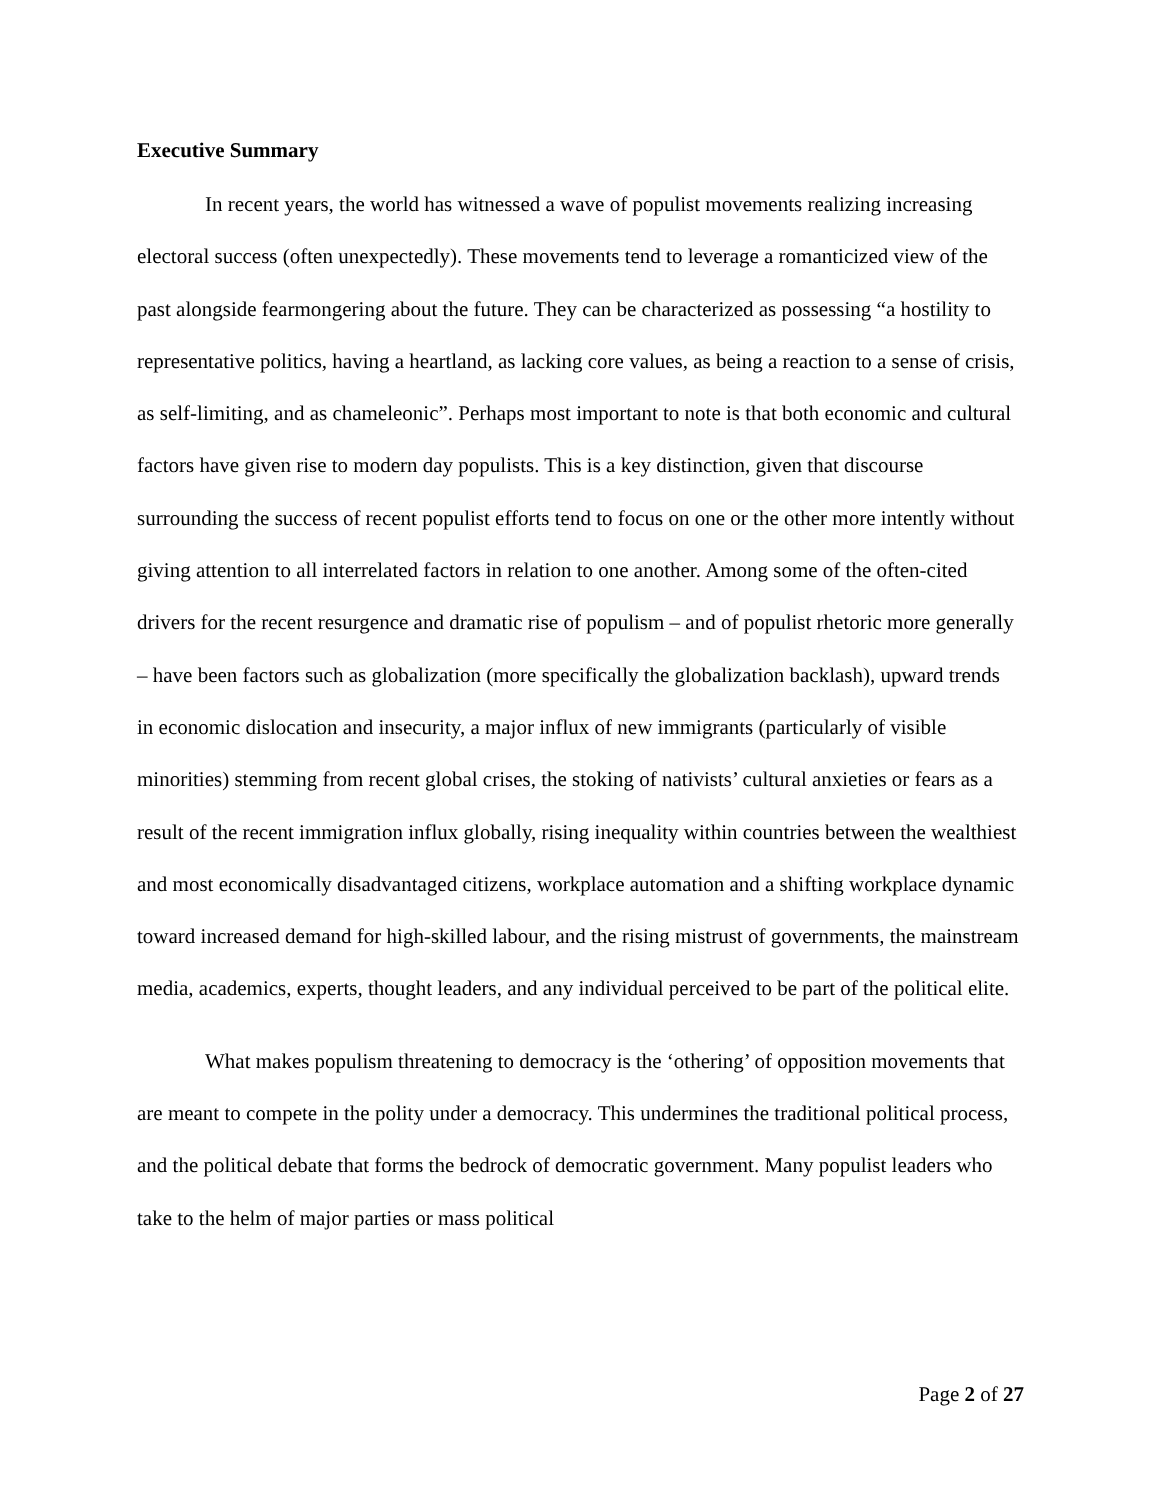Executive Summary
In recent years, the world has witnessed a wave of populist movements realizing increasing electoral success (often unexpectedly). These movements tend to leverage a romanticized view of the past alongside fearmongering about the future. They can be characterized as possessing “a hostility to representative politics, having a heartland, as lacking core values, as being a reaction to a sense of crisis, as self-limiting, and as chameleonic”. Perhaps most important to note is that both economic and cultural factors have given rise to modern day populists. This is a key distinction, given that discourse surrounding the success of recent populist efforts tend to focus on one or the other more intently without giving attention to all interrelated factors in relation to one another. Among some of the often-cited drivers for the recent resurgence and dramatic rise of populism – and of populist rhetoric more generally – have been factors such as globalization (more specifically the globalization backlash), upward trends in economic dislocation and insecurity, a major influx of new immigrants (particularly of visible minorities) stemming from recent global crises, the stoking of nativists’ cultural anxieties or fears as a result of the recent immigration influx globally, rising inequality within countries between the wealthiest and most economically disadvantaged citizens, workplace automation and a shifting workplace dynamic toward increased demand for high-skilled labour, and the rising mistrust of governments, the mainstream media, academics, experts, thought leaders, and any individual perceived to be part of the political elite.
What makes populism threatening to democracy is the ‘othering’ of opposition movements that are meant to compete in the polity under a democracy. This undermines the traditional political process, and the political debate that forms the bedrock of democratic government. Many populist leaders who take to the helm of major parties or mass political
Page 2 of 27